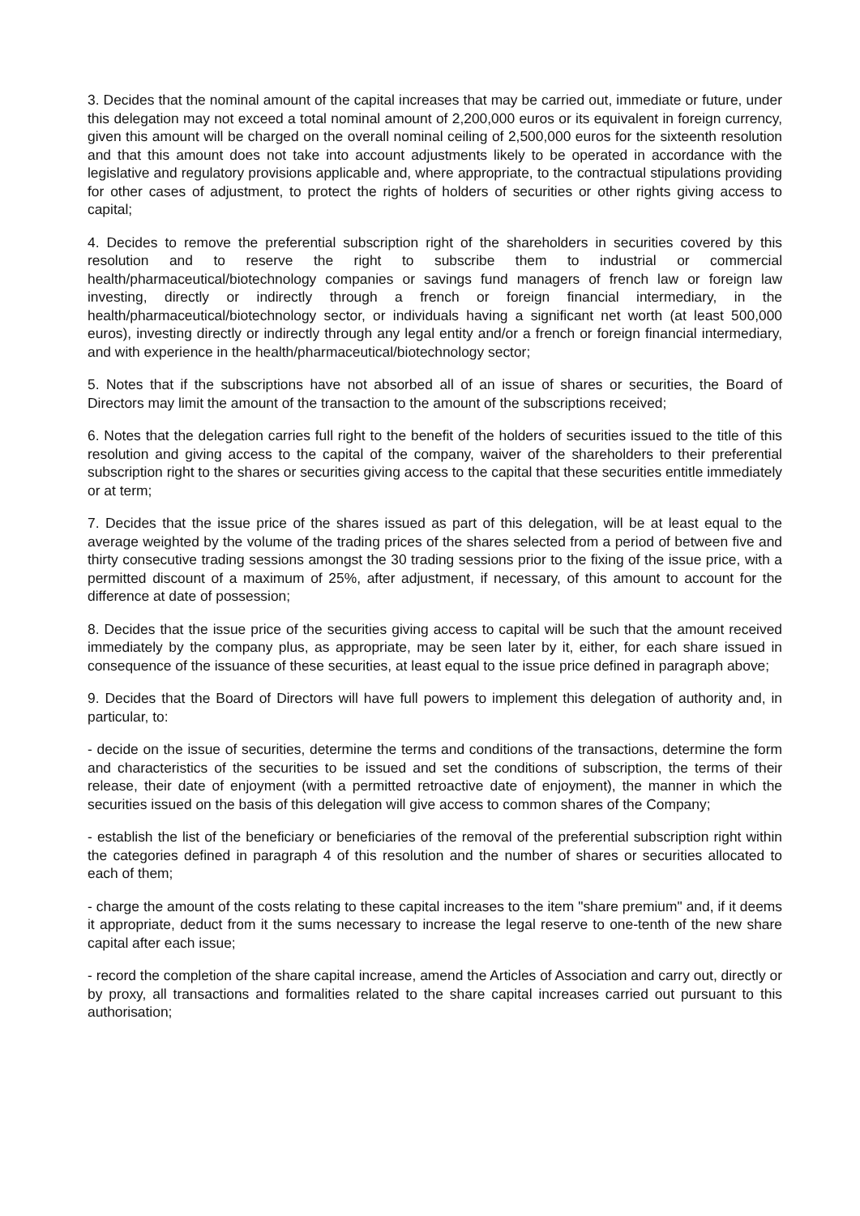3. Decides that the nominal amount of the capital increases that may be carried out, immediate or future, under this delegation may not exceed a total nominal amount of 2,200,000 euros or its equivalent in foreign currency, given this amount will be charged on the overall nominal ceiling of 2,500,000 euros for the sixteenth resolution and that this amount does not take into account adjustments likely to be operated in accordance with the legislative and regulatory provisions applicable and, where appropriate, to the contractual stipulations providing for other cases of adjustment, to protect the rights of holders of securities or other rights giving access to capital;
4. Decides to remove the preferential subscription right of the shareholders in securities covered by this resolution and to reserve the right to subscribe them to industrial or commercial health/pharmaceutical/biotechnology companies or savings fund managers of french law or foreign law investing, directly or indirectly through a french or foreign financial intermediary, in the health/pharmaceutical/biotechnology sector, or individuals having a significant net worth (at least 500,000 euros), investing directly or indirectly through any legal entity and/or a french or foreign financial intermediary, and with experience in the health/pharmaceutical/biotechnology sector;
5. Notes that if the subscriptions have not absorbed all of an issue of shares or securities, the Board of Directors may limit the amount of the transaction to the amount of the subscriptions received;
6. Notes that the delegation carries full right to the benefit of the holders of securities issued to the title of this resolution and giving access to the capital of the company, waiver of the shareholders to their preferential subscription right to the shares or securities giving access to the capital that these securities entitle immediately or at term;
7. Decides that the issue price of the shares issued as part of this delegation, will be at least equal to the average weighted by the volume of the trading prices of the shares selected from a period of between five and thirty consecutive trading sessions amongst the 30 trading sessions prior to the fixing of the issue price, with a permitted discount of a maximum of 25%, after adjustment, if necessary, of this amount to account for the difference at date of possession;
8. Decides that the issue price of the securities giving access to capital will be such that the amount received immediately by the company plus, as appropriate, may be seen later by it, either, for each share issued in consequence of the issuance of these securities, at least equal to the issue price defined in paragraph above;
9. Decides that the Board of Directors will have full powers to implement this delegation of authority and, in particular, to:
- decide on the issue of securities, determine the terms and conditions of the transactions, determine the form and characteristics of the securities to be issued and set the conditions of subscription, the terms of their release, their date of enjoyment (with a permitted retroactive date of enjoyment), the manner in which the securities issued on the basis of this delegation will give access to common shares of the Company;
- establish the list of the beneficiary or beneficiaries of the removal of the preferential subscription right within the categories defined in paragraph 4 of this resolution and the number of shares or securities allocated to each of them;
- charge the amount of the costs relating to these capital increases to the item "share premium" and, if it deems it appropriate, deduct from it the sums necessary to increase the legal reserve to one-tenth of the new share capital after each issue;
- record the completion of the share capital increase, amend the Articles of Association and carry out, directly or by proxy, all transactions and formalities related to the share capital increases carried out pursuant to this authorisation;